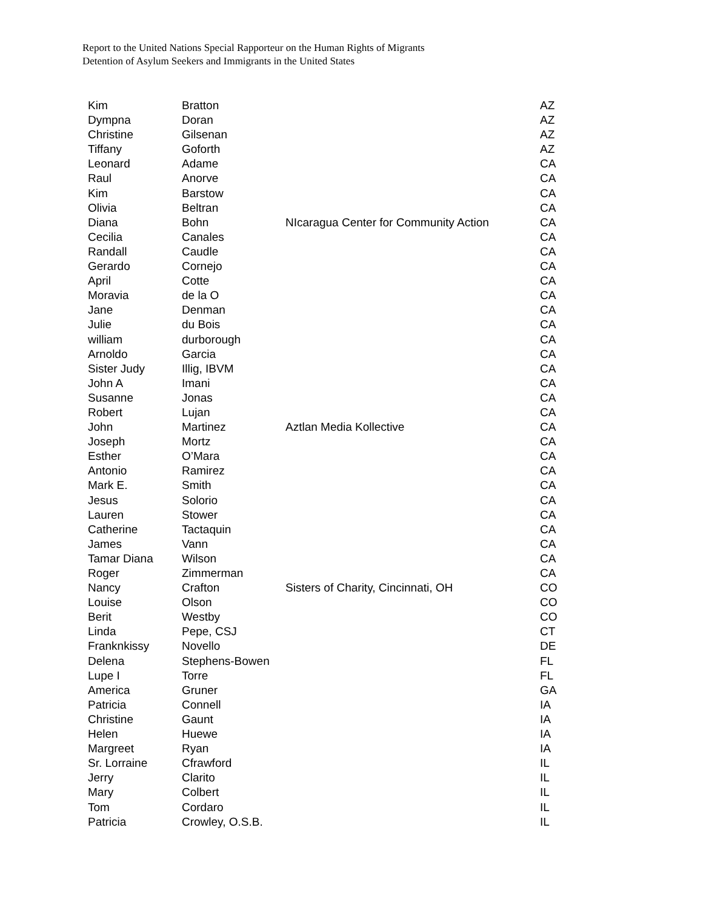Report to the United Nations Special Rapporteur on the Human Rights of Migrants
Detention of Asylum Seekers and Immigrants in the United States
| Kim | Bratton | | AZ |
| Dympna | Doran | | AZ |
| Christine | Gilsenan | | AZ |
| Tiffany | Goforth | | AZ |
| Leonard | Adame | | CA |
| Raul | Anorve | | CA |
| Kim | Barstow | | CA |
| Olivia | Beltran | | CA |
| Diana | Bohn | NIcaragua Center for Community Action | CA |
| Cecilia | Canales | | CA |
| Randall | Caudle | | CA |
| Gerardo | Cornejo | | CA |
| April | Cotte | | CA |
| Moravia | de la O | | CA |
| Jane | Denman | | CA |
| Julie | du Bois | | CA |
| william | durborough | | CA |
| Arnoldo | Garcia | | CA |
| Sister Judy | Illig, IBVM | | CA |
| John A | Imani | | CA |
| Susanne | Jonas | | CA |
| Robert | Lujan | | CA |
| John | Martinez | Aztlan Media Kollective | CA |
| Joseph | Mortz | | CA |
| Esther | O’Mara | | CA |
| Antonio | Ramirez | | CA |
| Mark E. | Smith | | CA |
| Jesus | Solorio | | CA |
| Lauren | Stower | | CA |
| Catherine | Tactaquin | | CA |
| James | Vann | | CA |
| Tamar Diana | Wilson | | CA |
| Roger | Zimmerman | | CA |
| Nancy | Crafton | Sisters of Charity, Cincinnati, OH | CO |
| Louise | Olson | | CO |
| Berit | Westby | | CO |
| Linda | Pepe, CSJ | | CT |
| Franknkissy | Novello | | DE |
| Delena | Stephens-Bowen | | FL |
| Lupe I | Torre | | FL |
| America | Gruner | | GA |
| Patricia | Connell | | IA |
| Christine | Gaunt | | IA |
| Helen | Huewe | | IA |
| Margreet | Ryan | | IA |
| Sr. Lorraine | Cfrawford | | IL |
| Jerry | Clarito | | IL |
| Mary | Colbert | | IL |
| Tom | Cordaro | | IL |
| Patricia | Crowley, O.S.B. | | IL |